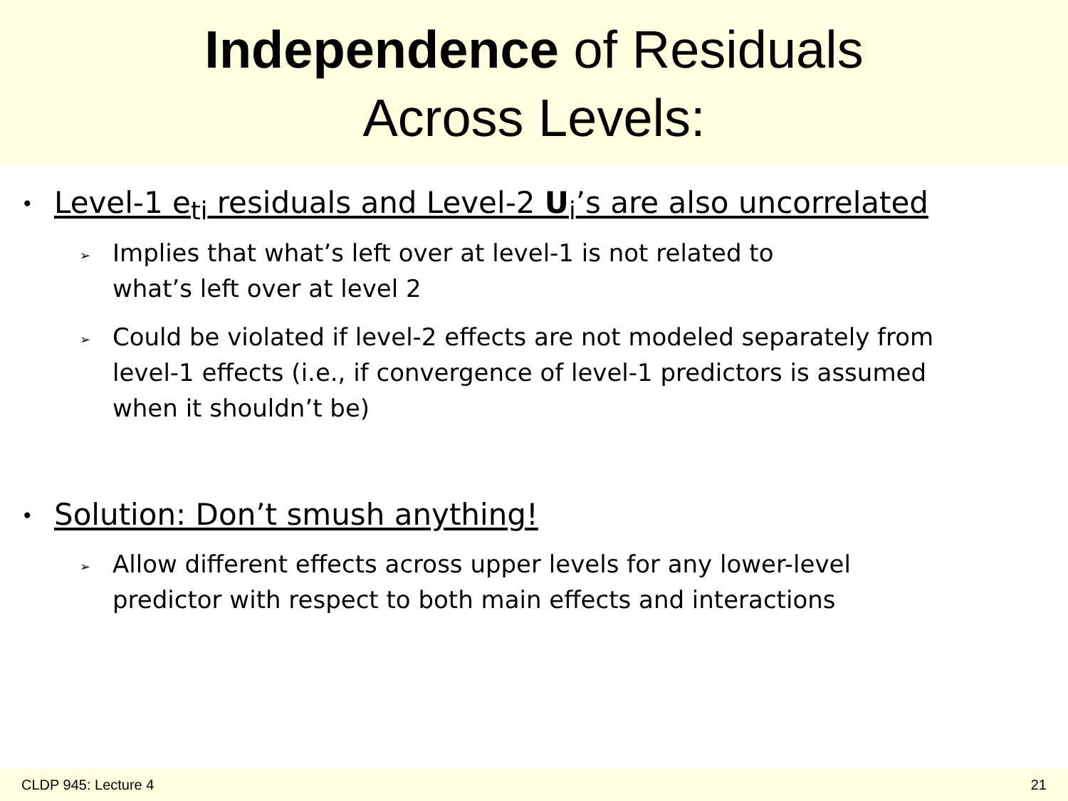Independence of Residuals
Across Levels:
• Level-1 e<sub>ti</sub> residuals and Level-2 U<sub>i</sub>’s are also uncorrelated
➢
Implies that what’s left over at level-1 is not related to
what’s left over at level 2
➢
Could be violated if level-2 effects are not modeled separately from level-1 effects (i.e., if convergence of level-1 predictors is assumed when it shouldn’t be)
• Solution: Don’t smush anything!
➢
Allow different effects across upper levels for any lower-level predictor with respect to both main effects and interactions
CLDP 945: Lecture 4 21